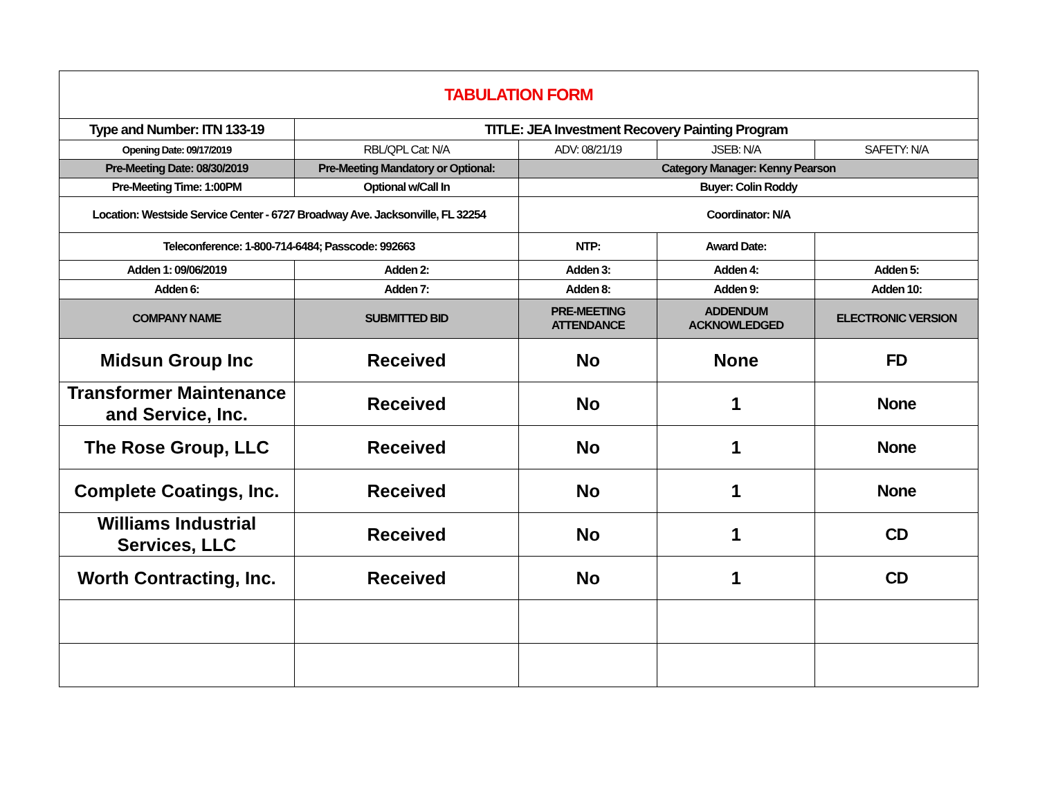| TABULATION FORM | | | | |
| Type and Number: ITN 133-19 | TITLE: JEA Investment Recovery Painting Program | | | |
| Opening Date: 09/17/2019 | RBL/QPL Cat: N/A | ADV: 08/21/19 | JSEB: N/A | SAFETY: N/A |
| Pre-Meeting Date: 08/30/2019 | Pre-Meeting Mandatory or Optional: | Category Manager: Kenny Pearson | | |
| Pre-Meeting Time: 1:00PM | Optional w/Call In | Buyer: Colin Roddy | | |
| Location: Westside Service Center - 6727 Broadway Ave. Jacksonville, FL 32254 | | Coordinator: N/A | | |
| Teleconference: 1-800-714-6484; Passcode: 992663 | | NTP: | Award Date: | |
| Adden 1: 09/06/2019 | Adden 2: | Adden 3: | Adden 4: | Adden 5: |
| Adden 6: | Adden 7: | Adden 8: | Adden 9: | Adden 10: |
| COMPANY NAME | SUBMITTED BID | PRE-MEETING ATTENDANCE | ADDENDUM ACKNOWLEDGED | ELECTRONIC VERSION |
| Midsun Group Inc | Received | No | None | FD |
| Transformer Maintenance and Service, Inc. | Received | No | 1 | None |
| The Rose Group, LLC | Received | No | 1 | None |
| Complete Coatings, Inc. | Received | No | 1 | None |
| Williams Industrial Services, LLC | Received | No | 1 | CD |
| Worth Contracting, Inc. | Received | No | 1 | CD |